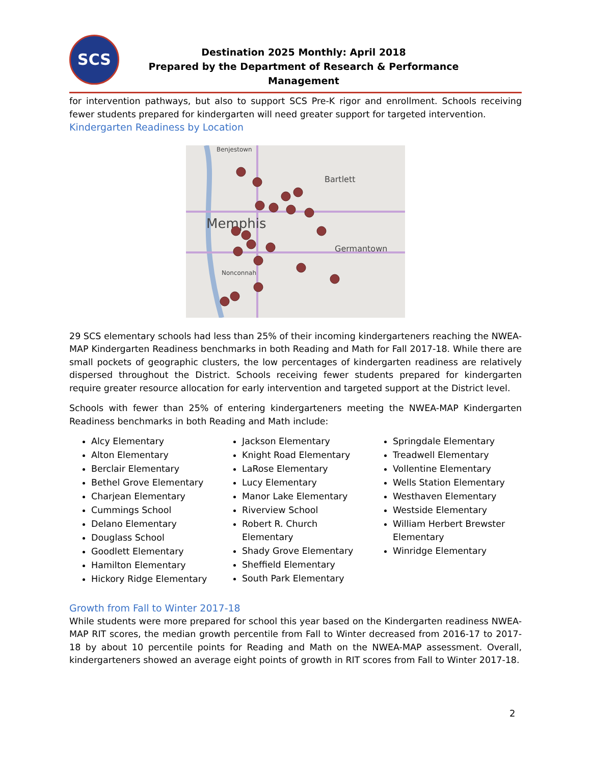SCS
Destination 2025 Monthly: April 2018
Prepared by the Department of Research & Performance Management
for intervention pathways, but also to support SCS Pre-K rigor and enrollment. Schools receiving fewer students prepared for kindergarten will need greater support for targeted intervention.
Kindergarten Readiness by Location
Memphis
Bartlett
Germantown
Nonconnah
Benjestown
29 SCS elementary schools had less than 25% of their incoming kindergarteners reaching the NWEA-MAP Kindergarten Readiness benchmarks in both Reading and Math for Fall 2017-18. While there are small pockets of geographic clusters, the low percentages of kindergarten readiness are relatively dispersed throughout the District. Schools receiving fewer students prepared for kindergarten require greater resource allocation for early intervention and targeted support at the District level.
Schools with fewer than 25% of entering kindergarteners meeting the NWEA-MAP Kindergarten Readiness benchmarks in both Reading and Math include:
Alcy Elementary
Alton Elementary
Berclair Elementary
Bethel Grove Elementary
Charjean Elementary
Cummings School
Delano Elementary
Douglass School
Goodlett Elementary
Hamilton Elementary
Hickory Ridge Elementary
Jackson Elementary
Knight Road Elementary
LaRose Elementary
Lucy Elementary
Manor Lake Elementary
Riverview School
Robert R. Church Elementary
Shady Grove Elementary
Sheffield Elementary
South Park Elementary
Springdale Elementary
Treadwell Elementary
Vollentine Elementary
Wells Station Elementary
Westhaven Elementary
Westside Elementary
William Herbert Brewster Elementary
Winridge Elementary
Growth from Fall to Winter 2017-18
While students were more prepared for school this year based on the Kindergarten readiness NWEA-MAP RIT scores, the median growth percentile from Fall to Winter decreased from 2016-17 to 2017-18 by about 10 percentile points for Reading and Math on the NWEA-MAP assessment. Overall, kindergarteners showed an average eight points of growth in RIT scores from Fall to Winter 2017-18.
2